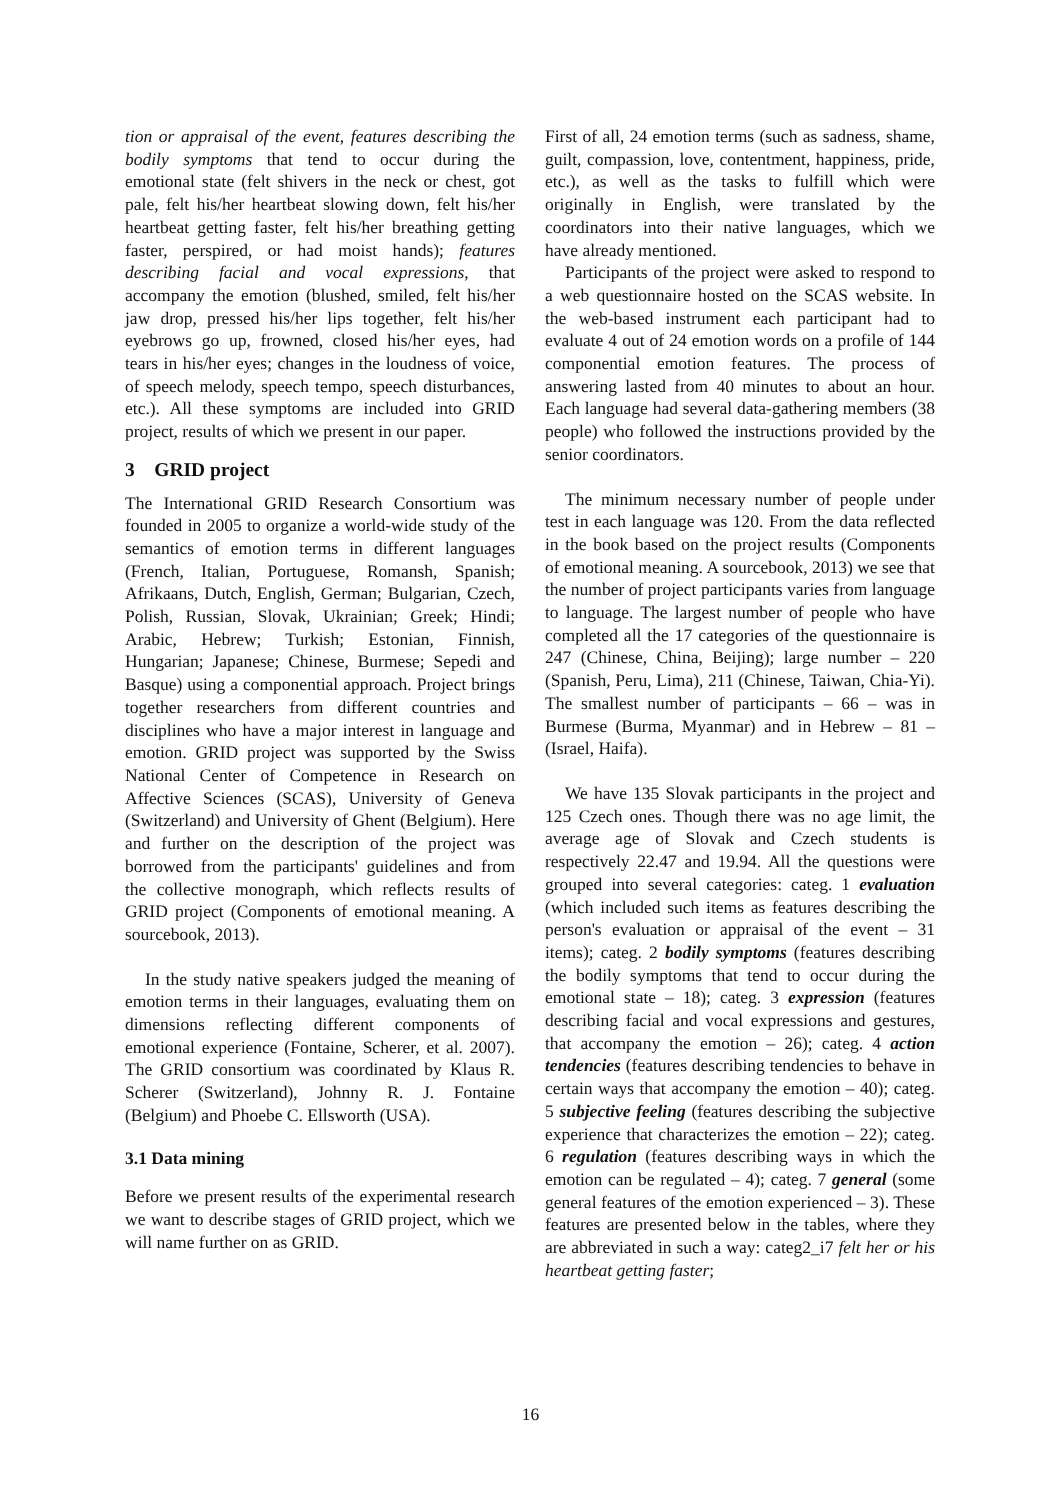tion or appraisal of the event, features describing the bodily symptoms that tend to occur during the emotional state (felt shivers in the neck or chest, got pale, felt his/her heartbeat slowing down, felt his/her heartbeat getting faster, felt his/her breathing getting faster, perspired, or had moist hands); features describing facial and vocal expressions, that accompany the emotion (blushed, smiled, felt his/her jaw drop, pressed his/her lips together, felt his/her eyebrows go up, frowned, closed his/her eyes, had tears in his/her eyes; changes in the loudness of voice, of speech melody, speech tempo, speech disturbances, etc.). All these symptoms are included into GRID project, results of which we present in our paper.
3 GRID project
The International GRID Research Consortium was founded in 2005 to organize a world-wide study of the semantics of emotion terms in different languages (French, Italian, Portuguese, Romansh, Spanish; Afrikaans, Dutch, English, German; Bulgarian, Czech, Polish, Russian, Slovak, Ukrainian; Greek; Hindi; Arabic, Hebrew; Turkish; Estonian, Finnish, Hungarian; Japanese; Chinese, Burmese; Sepedi and Basque) using a componential approach. Project brings together researchers from different countries and disciplines who have a major interest in language and emotion. GRID project was supported by the Swiss National Center of Competence in Research on Affective Sciences (SCAS), University of Geneva (Switzerland) and University of Ghent (Belgium). Here and further on the description of the project was borrowed from the participants' guidelines and from the collective monograph, which reflects results of GRID project (Components of emotional meaning. A sourcebook, 2013).
In the study native speakers judged the meaning of emotion terms in their languages, evaluating them on dimensions reflecting different components of emotional experience (Fontaine, Scherer, et al. 2007). The GRID consortium was coordinated by Klaus R. Scherer (Switzerland), Johnny R. J. Fontaine (Belgium) and Phoebe C. Ellsworth (USA).
3.1 Data mining
Before we present results of the experimental research we want to describe stages of GRID project, which we will name further on as GRID.
First of all, 24 emotion terms (such as sadness, shame, guilt, compassion, love, contentment, happiness, pride, etc.), as well as the tasks to fulfill which were originally in English, were translated by the coordinators into their native languages, which we have already mentioned.
Participants of the project were asked to respond to a web questionnaire hosted on the SCAS website. In the web-based instrument each participant had to evaluate 4 out of 24 emotion words on a profile of 144 componential emotion features. The process of answering lasted from 40 minutes to about an hour. Each language had several data-gathering members (38 people) who followed the instructions provided by the senior coordinators.
The minimum necessary number of people under test in each language was 120. From the data reflected in the book based on the project results (Components of emotional meaning. A sourcebook, 2013) we see that the number of project participants varies from language to language. The largest number of people who have completed all the 17 categories of the questionnaire is 247 (Chinese, China, Beijing); large number – 220 (Spanish, Peru, Lima), 211 (Chinese, Taiwan, Chia-Yi). The smallest number of participants – 66 – was in Burmese (Burma, Myanmar) and in Hebrew – 81 – (Israel, Haifa).
We have 135 Slovak participants in the project and 125 Czech ones. Though there was no age limit, the average age of Slovak and Czech students is respectively 22.47 and 19.94. All the questions were grouped into several categories: categ. 1 evaluation (which included such items as features describing the person's evaluation or appraisal of the event – 31 items); categ. 2 bodily symptoms (features describing the bodily symptoms that tend to occur during the emotional state – 18); categ. 3 expression (features describing facial and vocal expressions and gestures, that accompany the emotion – 26); categ. 4 action tendencies (features describing tendencies to behave in certain ways that accompany the emotion – 40); categ. 5 subjective feeling (features describing the subjective experience that characterizes the emotion – 22); categ. 6 regulation (features describing ways in which the emotion can be regulated – 4); categ. 7 general (some general features of the emotion experienced – 3). These features are presented below in the tables, where they are abbreviated in such a way: categ2_i7 felt her or his heartbeat getting faster;
16